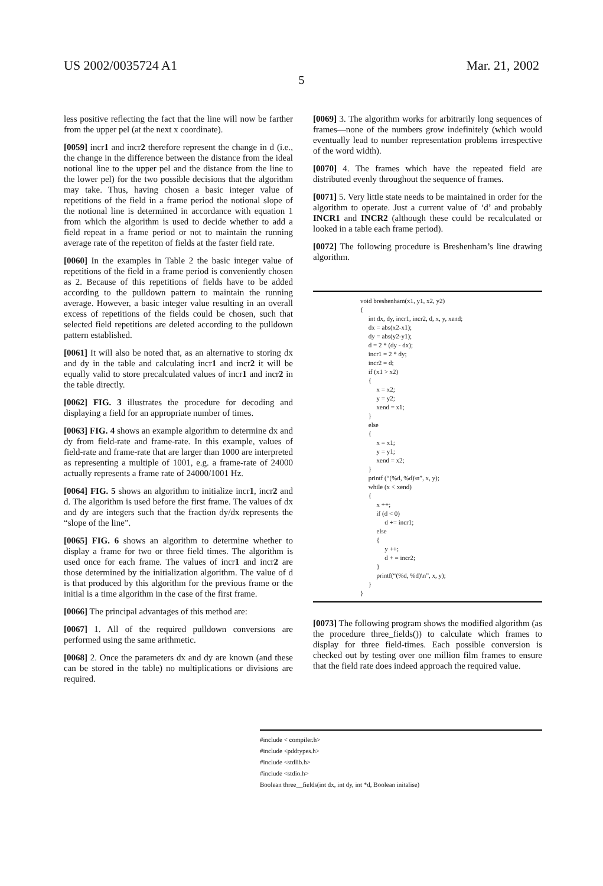US 2002/0035724 A1 Mar. 21, 2002
5
less positive reflecting the fact that the line will now be farther from the upper pel (at the next x coordinate).
[0059] incr1 and incr2 therefore represent the change in d (i.e., the change in the difference between the distance from the ideal notional line to the upper pel and the distance from the line to the lower pel) for the two possible decisions that the algorithm may take. Thus, having chosen a basic integer value of repetitions of the field in a frame period the notional slope of the notional line is determined in accordance with equation 1 from which the algorithm is used to decide whether to add a field repeat in a frame period or not to maintain the running average rate of the repetiton of fields at the faster field rate.
[0060] In the examples in Table 2 the basic integer value of repetitions of the field in a frame period is conveniently chosen as 2. Because of this repetitions of fields have to be added according to the pulldown pattern to maintain the running average. However, a basic integer value resulting in an overall excess of repetitions of the fields could be chosen, such that selected field repetitions are deleted according to the pulldown pattern established.
[0061] It will also be noted that, as an alternative to storing dx and dy in the table and calculating incr1 and incr2 it will be equally valid to store precalculated values of incr1 and incr2 in the table directly.
[0062] FIG. 3 illustrates the procedure for decoding and displaying a field for an appropriate number of times.
[0063] FIG. 4 shows an example algorithm to determine dx and dy from field-rate and frame-rate. In this example, values of field-rate and frame-rate that are larger than 1000 are interpreted as representing a multiple of 1001, e.g. a frame-rate of 24000 actually represents a frame rate of 24000/1001 Hz.
[0064] FIG. 5 shows an algorithm to initialize incr1, incr2 and d. The algorithm is used before the first frame. The values of dx and dy are integers such that the fraction dy/dx represents the “slope of the line”.
[0065] FIG. 6 shows an algorithm to determine whether to display a frame for two or three field times. The algorithm is used once for each frame. The values of incr1 and incr2 are those determined by the initialization algorithm. The value of d is that produced by this algorithm for the previous frame or the initial is a time algorithm in the case of the first frame.
[0066] The principal advantages of this method are:
[0067] 1. All of the required pulldown conversions are performed using the same arithmetic.
[0068] 2. Once the parameters dx and dy are known (and these can be stored in the table) no multiplications or divisions are required.
[0069] 3. The algorithm works for arbitrarily long sequences of frames—none of the numbers grow indefinitely (which would eventually lead to number representation problems irrespective of the word width).
[0070] 4. The frames which have the repeated field are distributed evenly throughout the sequence of frames.
[0071] 5. Very little state needs to be maintained in order for the algorithm to operate. Just a current value of ‘d’ and probably INCR1 and INCR2 (although these could be recalculated or looked in a table each frame period).
[0072] The following procedure is Breshenham’s line drawing algorithm.
void breshenham(x1, y1, x2, y2)
{
     int dx, dy, incr1, incr2, d, x, y, xend;
     dx = abs(x2-x1);
     dy = abs(y2-y1);
     d = 2 * (dy - dx);
     incr1 = 2 * dy;
     incr2 = d;
     if (x1 > x2)
     {
          x = x2;
          y = y2;
          xend = x1;
     }
     else
     {
          x = x1;
          y = y1;
          xend = x2;
     }
     printf (“(%d, %d)\n”, x, y);
     while (x < xend)
     {
          x ++;
          if (d < 0)
               d += incr1;
          else
          {
               y ++;
               d + = incr2;
          }
          printf(“(%d, %d)\n”, x, y);
     }
}
[0073] The following program shows the modified algorithm (as the procedure three_fields()) to calculate which frames to display for three field-times. Each possible conversion is checked out by testing over one million film frames to ensure that the field rate does indeed approach the required value.
#include < compiler.h>
#include <pddtypes.h>
#include <stdlib.h>
#include <stdio.h>
Boolean three__fields(int dx, int dy, int *d, Boolean initalise)